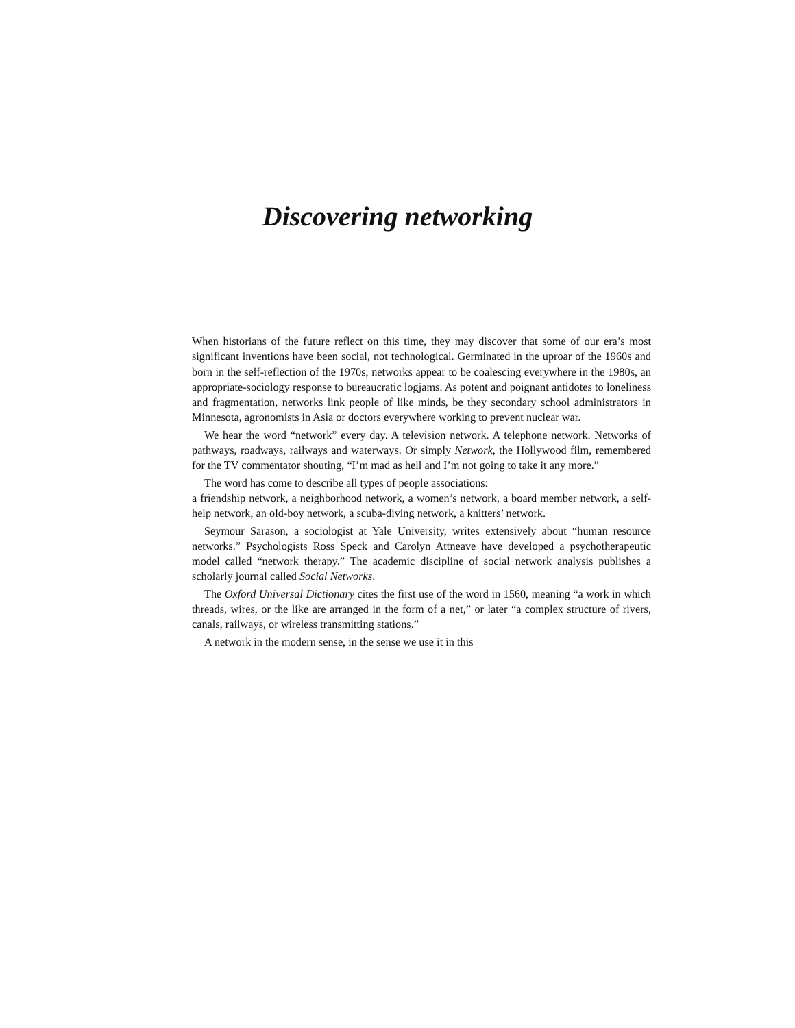Discovering networking
When historians of the future reflect on this time, they may discover that some of our era’s most significant inventions have been social, not technological. Germinated in the uproar of the 1960s and born in the self-reflection of the 1970s, networks appear to be coalescing everywhere in the 1980s, an appropriate-sociology response to bureaucratic logjams. As potent and poignant antidotes to loneliness and fragmentation, networks link people of like minds, be they secondary school administrators in Minnesota, agronomists in Asia or doctors everywhere working to prevent nuclear war.
We hear the word “network” every day. A television network. A telephone network. Networks of pathways, roadways, railways and waterways. Or simply Network, the Hollywood film, remembered for the TV commentator shouting, “I’m mad as hell and I’m not going to take it any more.”
The word has come to describe all types of people associations:
a friendship network, a neighborhood network, a women’s network, a board member network, a self-help network, an old-boy network, a scuba-diving network, a knitters’ network.
Seymour Sarason, a sociologist at Yale University, writes extensively about “human resource networks.” Psychologists Ross Speck and Carolyn Attneave have developed a psychotherapeutic model called “network therapy.” The academic discipline of social network analysis publishes a scholarly journal called Social Networks.
The Oxford Universal Dictionary cites the first use of the word in 1560, meaning “a work in which threads, wires, or the like are arranged in the form of a net,” or later “a complex structure of rivers, canals, railways, or wireless transmitting stations.”
A network in the modern sense, in the sense we use it in this